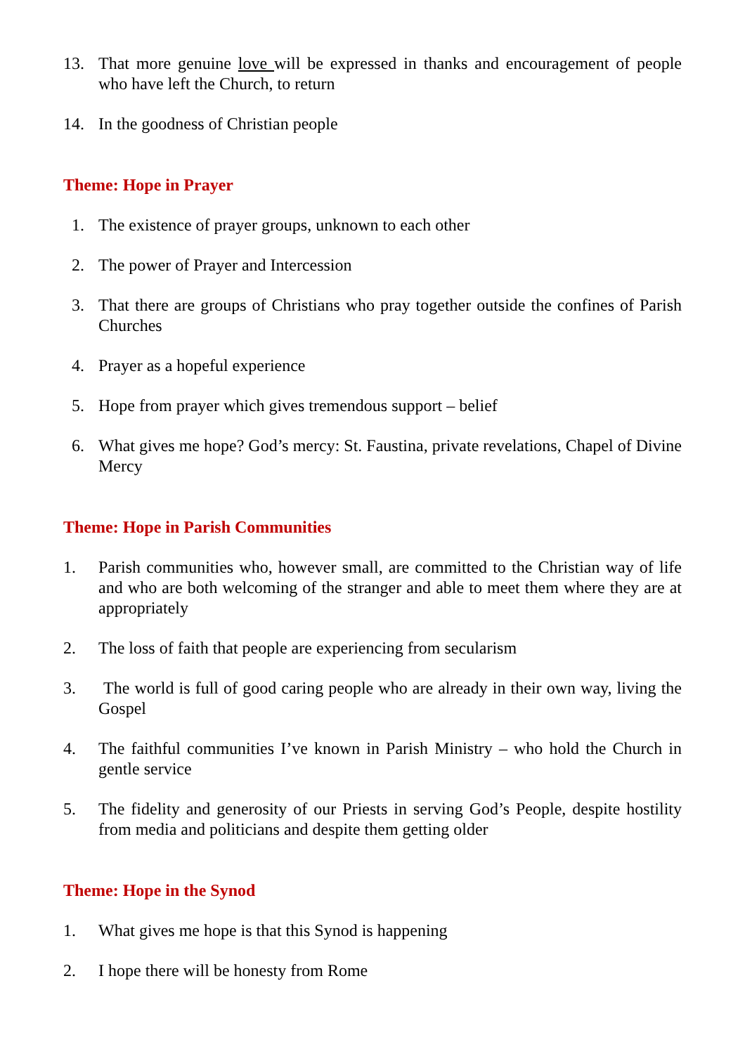13. That more genuine love will be expressed in thanks and encouragement of people who have left the Church, to return
14. In the goodness of Christian people
Theme: Hope in Prayer
1. The existence of prayer groups, unknown to each other
2. The power of Prayer and Intercession
3. That there are groups of Christians who pray together outside the confines of Parish Churches
4. Prayer as a hopeful experience
5. Hope from prayer which gives tremendous support – belief
6. What gives me hope? God’s mercy: St. Faustina, private revelations, Chapel of Divine Mercy
Theme: Hope in Parish Communities
1. Parish communities who, however small, are committed to the Christian way of life and who are both welcoming of the stranger and able to meet them where they are at appropriately
2. The loss of faith that people are experiencing from secularism
3. The world is full of good caring people who are already in their own way, living the Gospel
4. The faithful communities I’ve known in Parish Ministry – who hold the Church in gentle service
5. The fidelity and generosity of our Priests in serving God’s People, despite hostility from media and politicians and despite them getting older
Theme: Hope in the Synod
1. What gives me hope is that this Synod is happening
2. I hope there will be honesty from Rome